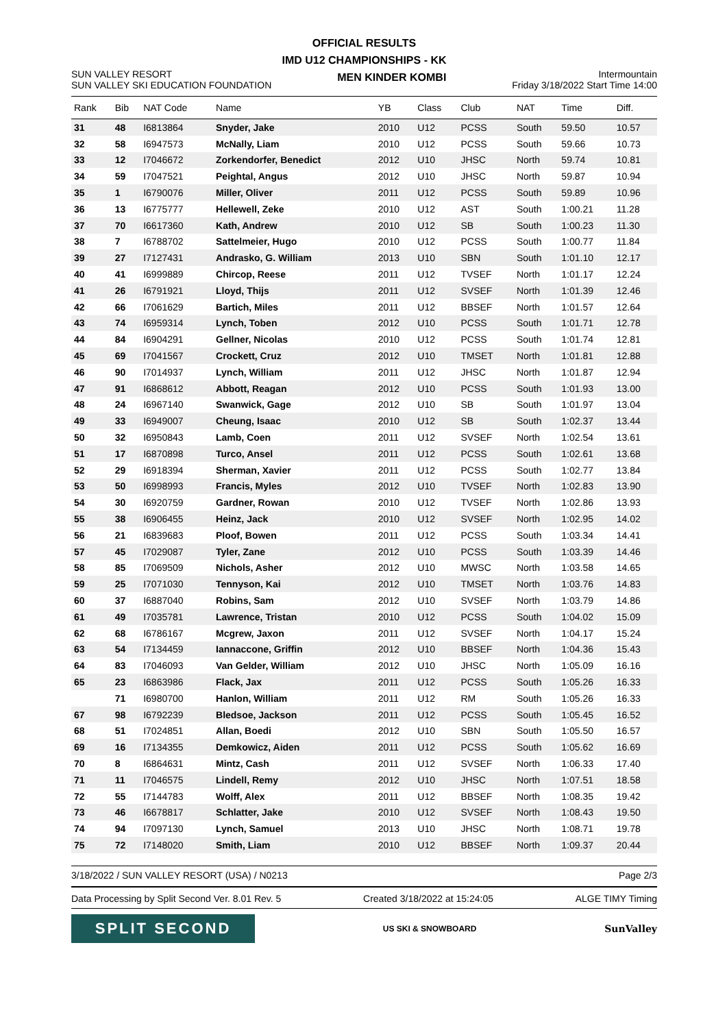OFFICIAL RESULTS
IMD U12 CHAMPIONSHIPS - KK
SUN VALLEY RESORT
SUN VALLEY SKI EDUCATION FOUNDATION
MEN KINDER KOMBI
Intermountain
Friday 3/18/2022 Start Time 14:00
| Rank | Bib | NAT Code | Name | YB | Class | Club | NAT | Time | Diff. |
| --- | --- | --- | --- | --- | --- | --- | --- | --- | --- |
| 31 | 48 | I6813864 | Snyder, Jake | 2010 | U12 | PCSS | South | 59.50 | 10.57 |
| 32 | 58 | I6947573 | McNally, Liam | 2010 | U12 | PCSS | South | 59.66 | 10.73 |
| 33 | 12 | I7046672 | Zorkendorfer, Benedict | 2012 | U10 | JHSC | North | 59.74 | 10.81 |
| 34 | 59 | I7047521 | Peightal, Angus | 2012 | U10 | JHSC | North | 59.87 | 10.94 |
| 35 | 1 | I6790076 | Miller, Oliver | 2011 | U12 | PCSS | South | 59.89 | 10.96 |
| 36 | 13 | I6775777 | Hellewell, Zeke | 2010 | U12 | AST | South | 1:00.21 | 11.28 |
| 37 | 70 | I6617360 | Kath, Andrew | 2010 | U12 | SB | South | 1:00.23 | 11.30 |
| 38 | 7 | I6788702 | Sattelmeier, Hugo | 2010 | U12 | PCSS | South | 1:00.77 | 11.84 |
| 39 | 27 | I7127431 | Andrasko, G. William | 2013 | U10 | SBN | South | 1:01.10 | 12.17 |
| 40 | 41 | I6999889 | Chircop, Reese | 2011 | U12 | TVSEF | North | 1:01.17 | 12.24 |
| 41 | 26 | I6791921 | Lloyd, Thijs | 2011 | U12 | SVSEF | North | 1:01.39 | 12.46 |
| 42 | 66 | I7061629 | Bartich, Miles | 2011 | U12 | BBSEF | North | 1:01.57 | 12.64 |
| 43 | 74 | I6959314 | Lynch, Toben | 2012 | U10 | PCSS | South | 1:01.71 | 12.78 |
| 44 | 84 | I6904291 | Gellner, Nicolas | 2010 | U12 | PCSS | South | 1:01.74 | 12.81 |
| 45 | 69 | I7041567 | Crockett, Cruz | 2012 | U10 | TMSET | North | 1:01.81 | 12.88 |
| 46 | 90 | I7014937 | Lynch, William | 2011 | U12 | JHSC | North | 1:01.87 | 12.94 |
| 47 | 91 | I6868612 | Abbott, Reagan | 2012 | U10 | PCSS | South | 1:01.93 | 13.00 |
| 48 | 24 | I6967140 | Swanwick, Gage | 2012 | U10 | SB | South | 1:01.97 | 13.04 |
| 49 | 33 | I6949007 | Cheung, Isaac | 2010 | U12 | SB | South | 1:02.37 | 13.44 |
| 50 | 32 | I6950843 | Lamb, Coen | 2011 | U12 | SVSEF | North | 1:02.54 | 13.61 |
| 51 | 17 | I6870898 | Turco, Ansel | 2011 | U12 | PCSS | South | 1:02.61 | 13.68 |
| 52 | 29 | I6918394 | Sherman, Xavier | 2011 | U12 | PCSS | South | 1:02.77 | 13.84 |
| 53 | 50 | I6998993 | Francis, Myles | 2012 | U10 | TVSEF | North | 1:02.83 | 13.90 |
| 54 | 30 | I6920759 | Gardner, Rowan | 2010 | U12 | TVSEF | North | 1:02.86 | 13.93 |
| 55 | 38 | I6906455 | Heinz, Jack | 2010 | U12 | SVSEF | North | 1:02.95 | 14.02 |
| 56 | 21 | I6839683 | Ploof, Bowen | 2011 | U12 | PCSS | South | 1:03.34 | 14.41 |
| 57 | 45 | I7029087 | Tyler, Zane | 2012 | U10 | PCSS | South | 1:03.39 | 14.46 |
| 58 | 85 | I7069509 | Nichols, Asher | 2012 | U10 | MWSC | North | 1:03.58 | 14.65 |
| 59 | 25 | I7071030 | Tennyson, Kai | 2012 | U10 | TMSET | North | 1:03.76 | 14.83 |
| 60 | 37 | I6887040 | Robins, Sam | 2012 | U10 | SVSEF | North | 1:03.79 | 14.86 |
| 61 | 49 | I7035781 | Lawrence, Tristan | 2010 | U12 | PCSS | South | 1:04.02 | 15.09 |
| 62 | 68 | I6786167 | Mcgrew, Jaxon | 2011 | U12 | SVSEF | North | 1:04.17 | 15.24 |
| 63 | 54 | I7134459 | Iannaccone, Griffin | 2012 | U10 | BBSEF | North | 1:04.36 | 15.43 |
| 64 | 83 | I7046093 | Van Gelder, William | 2012 | U10 | JHSC | North | 1:05.09 | 16.16 |
| 65 | 23 | I6863986 | Flack, Jax | 2011 | U12 | PCSS | South | 1:05.26 | 16.33 |
| | 71 | I6980700 | Hanlon, William | 2011 | U12 | RM | South | 1:05.26 | 16.33 |
| 67 | 98 | I6792239 | Bledsoe, Jackson | 2011 | U12 | PCSS | South | 1:05.45 | 16.52 |
| 68 | 51 | I7024851 | Allan, Boedi | 2012 | U10 | SBN | South | 1:05.50 | 16.57 |
| 69 | 16 | I7134355 | Demkowicz, Aiden | 2011 | U12 | PCSS | South | 1:05.62 | 16.69 |
| 70 | 8 | I6864631 | Mintz, Cash | 2011 | U12 | SVSEF | North | 1:06.33 | 17.40 |
| 71 | 11 | I7046575 | Lindell, Remy | 2012 | U10 | JHSC | North | 1:07.51 | 18.58 |
| 72 | 55 | I7144783 | Wolff, Alex | 2011 | U12 | BBSEF | North | 1:08.35 | 19.42 |
| 73 | 46 | I6678817 | Schlatter, Jake | 2010 | U12 | SVSEF | North | 1:08.43 | 19.50 |
| 74 | 94 | I7097130 | Lynch, Samuel | 2013 | U10 | JHSC | North | 1:08.71 | 19.78 |
| 75 | 72 | I7148020 | Smith, Liam | 2010 | U12 | BBSEF | North | 1:09.37 | 20.44 |
3/18/2022 / SUN VALLEY RESORT (USA) / N0213 Page 2/3
Data Processing by Split Second Ver. 8.01 Rev. 5 Created 3/18/2022 at 15:24:05 ALGE TIMY Timing
SPLIT SECOND
US SKI & SNOWBOARD
SunValley